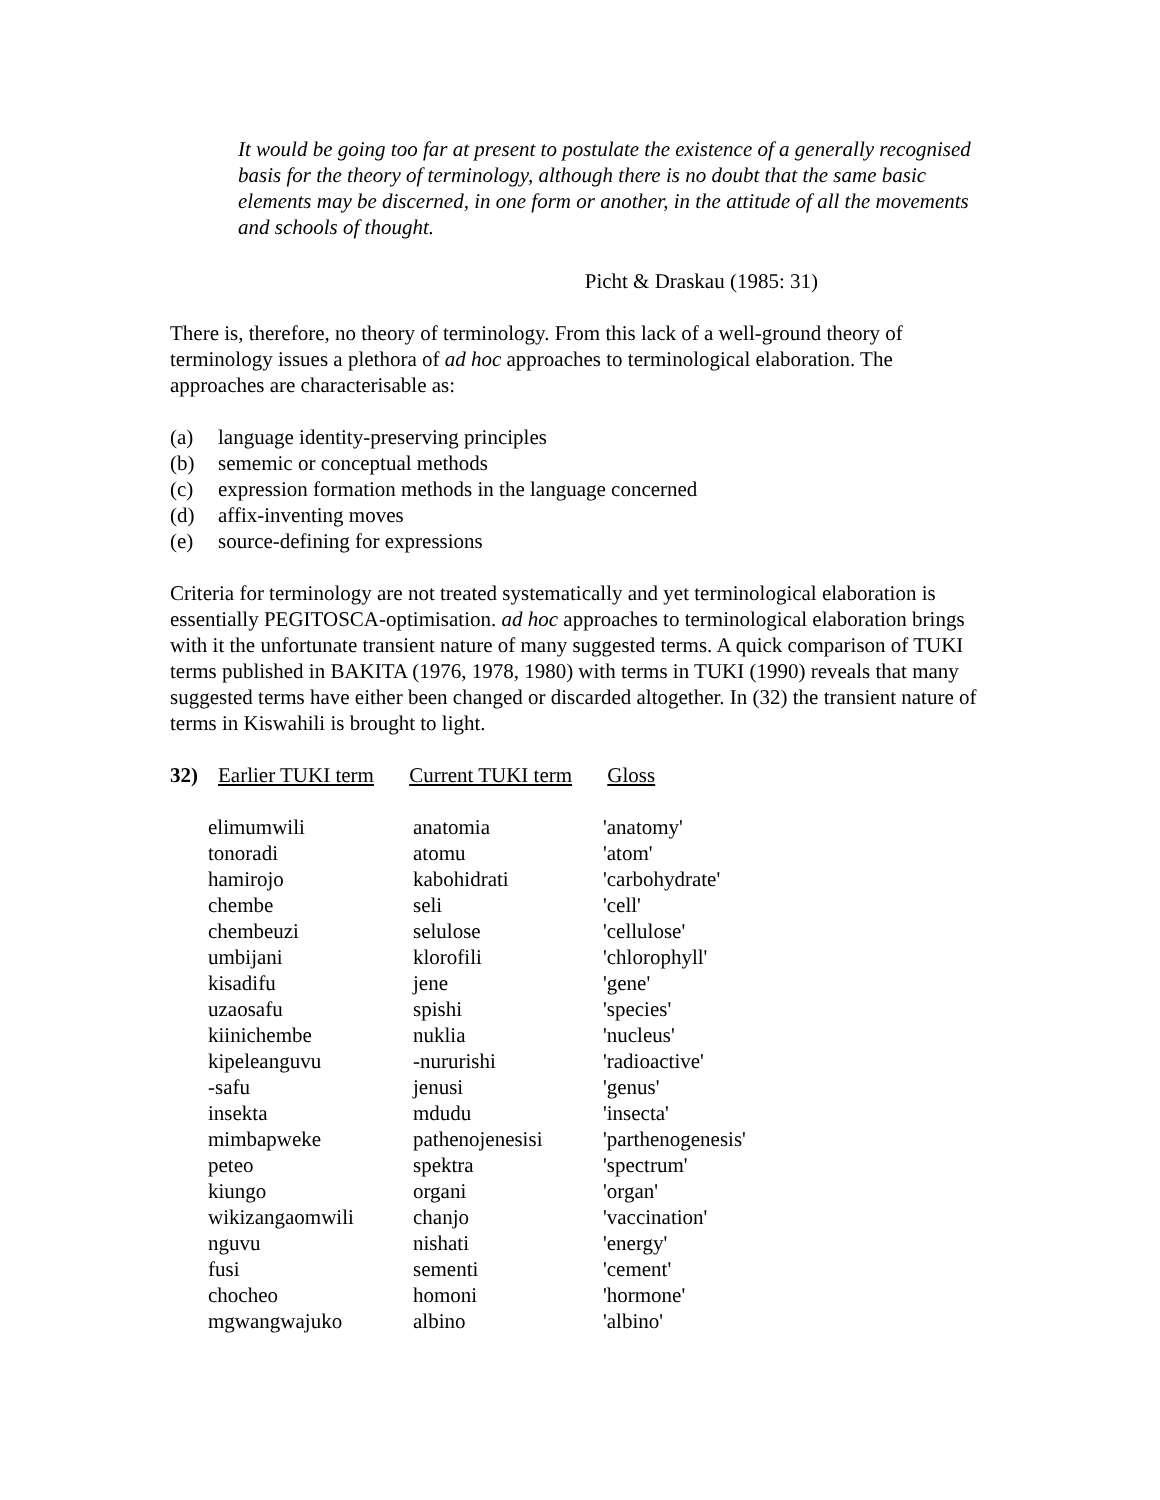It would be going too far at present to postulate the existence of a generally recognised basis for the theory of terminology, although there is no doubt that the same basic elements may be discerned, in one form or another, in the attitude of all the movements and schools of thought.
Picht & Draskau (1985: 31)
There is, therefore, no theory of terminology. From this lack of a well-ground theory of terminology issues a plethora of ad hoc approaches to terminological elaboration. The approaches are characterisable as:
(a) language identity-preserving principles
(b) sememic or conceptual methods
(c) expression formation methods in the language concerned
(d) affix-inventing moves
(e) source-defining for expressions
Criteria for terminology are not treated systematically and yet terminological elaboration is essentially PEGITOSCA-optimisation. ad hoc approaches to terminological elaboration brings with it the unfortunate transient nature of many suggested terms. A quick comparison of TUKI terms published in BAKITA (1976, 1978, 1980) with terms in TUKI (1990) reveals that many suggested terms have either been changed or discarded altogether. In (32) the transient nature of terms in Kiswahili is brought to light.
32) Earlier TUKI term Current TUKI term Gloss
| elimumwili | anatomia | 'anatomy' |
| tonoradi | atomu | 'atom' |
| hamirojo | kabohidrati | 'carbohydrate' |
| chembe | seli | 'cell' |
| chembeuzi | selulose | 'cellulose' |
| umbijani | klorofili | 'chlorophyll' |
| kisadifu | jene | 'gene' |
| uzaosafu | spishi | 'species' |
| kiinichembe | nuklia | 'nucleus' |
| kipeleanguvu | -nururishi | 'radioactive' |
| -safu | jenusi | 'genus' |
| insekta | mdudu | 'insecta' |
| mimbapweke | pathenojenesisi | 'parthenogenesis' |
| peteo | spektra | 'spectrum' |
| kiungo | organi | 'organ' |
| wikizangaomwili | chanjo | 'vaccination' |
| nguvu | nishati | 'energy' |
| fusi | sementi | 'cement' |
| chocheo | homoni | 'hormone' |
| mgwangwajuko | albino | 'albino' |